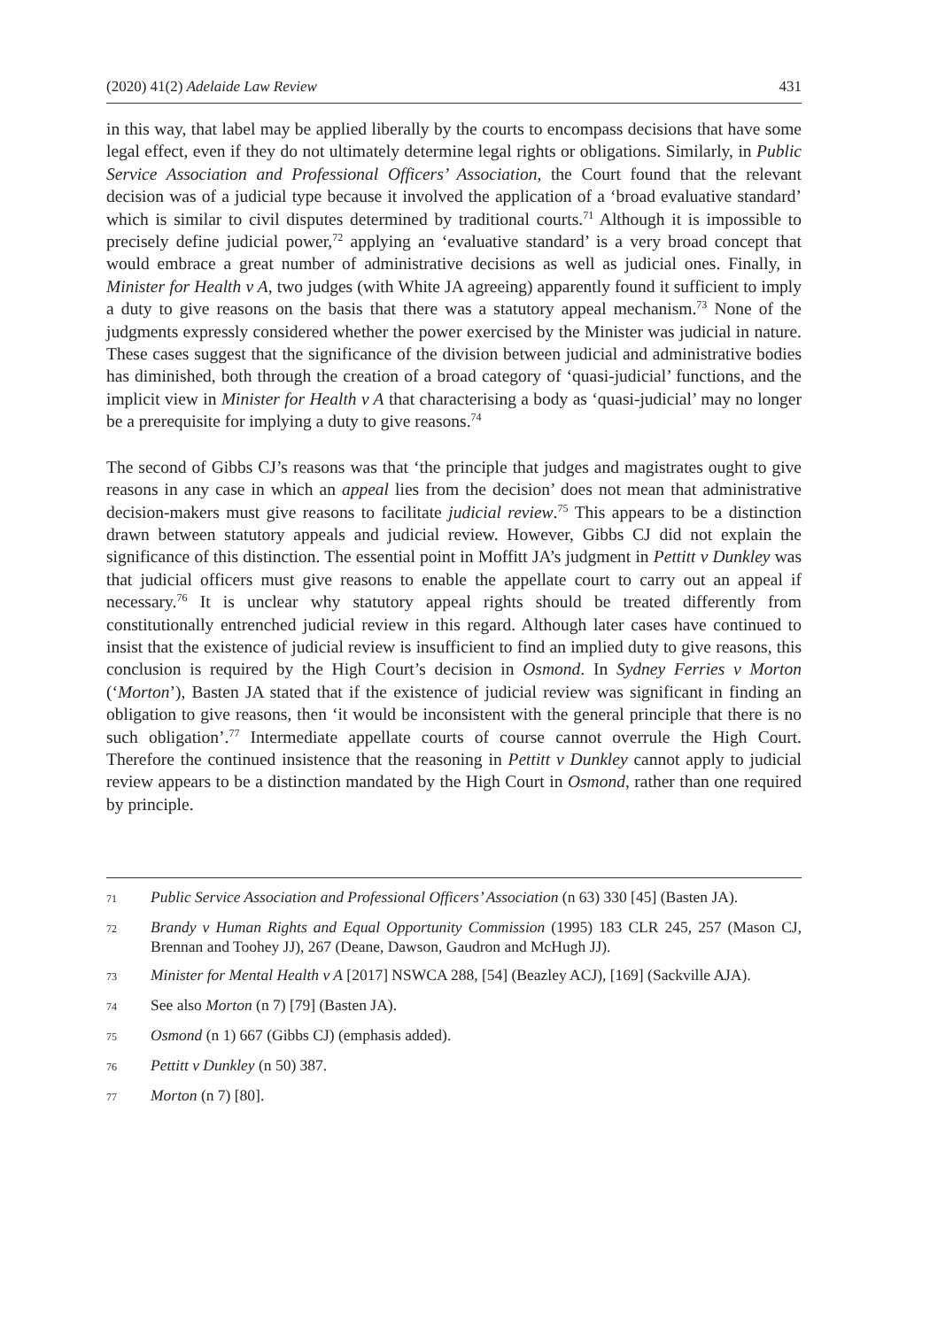(2020) 41(2) Adelaide Law Review 431
in this way, that label may be applied liberally by the courts to encompass decisions that have some legal effect, even if they do not ultimately determine legal rights or obligations. Similarly, in Public Service Association and Professional Officers’ Association, the Court found that the relevant decision was of a judicial type because it involved the application of a ‘broad evaluative standard’ which is similar to civil disputes determined by traditional courts.<sup>71</sup> Although it is impossible to precisely define judicial power,<sup>72</sup> applying an ‘evaluative standard’ is a very broad concept that would embrace a great number of administrative decisions as well as judicial ones. Finally, in Minister for Health v A, two judges (with White JA agreeing) apparently found it sufficient to imply a duty to give reasons on the basis that there was a statutory appeal mechanism.<sup>73</sup> None of the judgments expressly considered whether the power exercised by the Minister was judicial in nature. These cases suggest that the significance of the division between judicial and administrative bodies has diminished, both through the creation of a broad category of ‘quasi-judicial’ functions, and the implicit view in Minister for Health v A that characterising a body as ‘quasi-judicial’ may no longer be a prerequisite for implying a duty to give reasons.<sup>74</sup>
The second of Gibbs CJ’s reasons was that ‘the principle that judges and magistrates ought to give reasons in any case in which an appeal lies from the decision’ does not mean that administrative decision-makers must give reasons to facilitate judicial review.<sup>75</sup> This appears to be a distinction drawn between statutory appeals and judicial review. However, Gibbs CJ did not explain the significance of this distinction. The essential point in Moffitt JA’s judgment in Pettitt v Dunkley was that judicial officers must give reasons to enable the appellate court to carry out an appeal if necessary.<sup>76</sup> It is unclear why statutory appeal rights should be treated differently from constitutionally entrenched judicial review in this regard. Although later cases have continued to insist that the existence of judicial review is insufficient to find an implied duty to give reasons, this conclusion is required by the High Court’s decision in Osmond. In Sydney Ferries v Morton (‘Morton’), Basten JA stated that if the existence of judicial review was significant in finding an obligation to give reasons, then ‘it would be inconsistent with the general principle that there is no such obligation’.<sup>77</sup> Intermediate appellate courts of course cannot overrule the High Court. Therefore the continued insistence that the reasoning in Pettitt v Dunkley cannot apply to judicial review appears to be a distinction mandated by the High Court in Osmond, rather than one required by principle.
71 Public Service Association and Professional Officers’ Association (n 63) 330 [45] (Basten JA).
72 Brandy v Human Rights and Equal Opportunity Commission (1995) 183 CLR 245, 257 (Mason CJ, Brennan and Toohey JJ), 267 (Deane, Dawson, Gaudron and McHugh JJ).
73 Minister for Mental Health v A [2017] NSWCA 288, [54] (Beazley ACJ), [169] (Sackville AJA).
74 See also Morton (n 7) [79] (Basten JA).
75 Osmond (n 1) 667 (Gibbs CJ) (emphasis added).
76 Pettitt v Dunkley (n 50) 387.
77 Morton (n 7) [80].